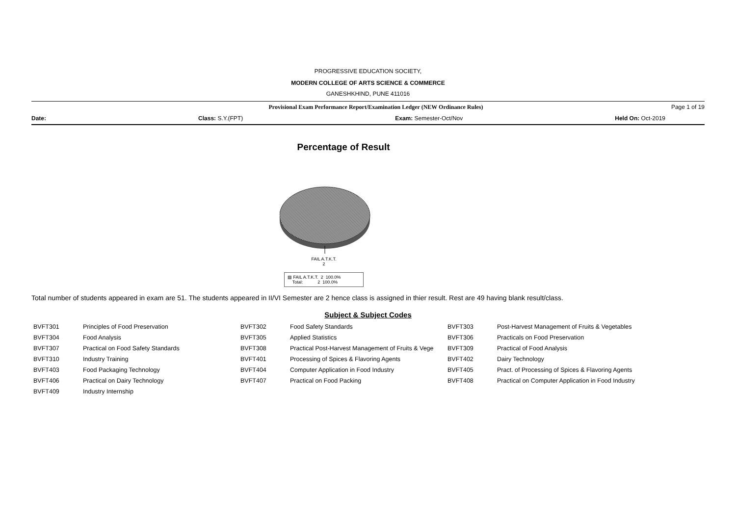PROGRESSIVE EDUCATION SOCIETY,
MODERN COLLEGE OF ARTS SCIENCE & COMMERCE
GANESHKHIND, PUNE 411016
Provisional Exam Performance Report/Examination Ledger (NEW Ordinance Rules) Page 1 of 19
Date: Class: S.Y.(FPT) Exam: Semester-Oct/Nov Held On: Oct-2019
Percentage of Result
FAIL A.T.K.T.
2
▧ FAIL A.T.K.T. 2 100.0%
Total: 2 100.0%
Total number of students appeared in exam are 51. The students appeared in II/VI Semester are 2 hence class is assigned in thier result. Rest are 49 having blank result/class.
Subject & Subject Codes
| BVFT301 | Principles of Food Preservation | BVFT302 | Food Safety Standards | BVFT303 | Post-Harvest Management of Fruits & Vegetables |
| BVFT304 | Food Analysis | BVFT305 | Applied Statistics | BVFT306 | Practicals on Food Preservation |
| BVFT307 | Practical on Food Safety Standards | BVFT308 | Practical Post-Harvest Management of Fruits & Vege | BVFT309 | Practical of Food Analysis |
| BVFT310 | Industry Training | BVFT401 | Processing of Spices & Flavoring Agents | BVFT402 | Dairy Technology |
| BVFT403 | Food Packaging Technology | BVFT404 | Computer Application in Food Industry | BVFT405 | Pract. of Processing of Spices & Flavoring Agents |
| BVFT406 | Practical on Dairy Technology | BVFT407 | Practical on Food Packing | BVFT408 | Practical on Computer Application in Food Industry |
| BVFT409 | Industry Internship | | | | |